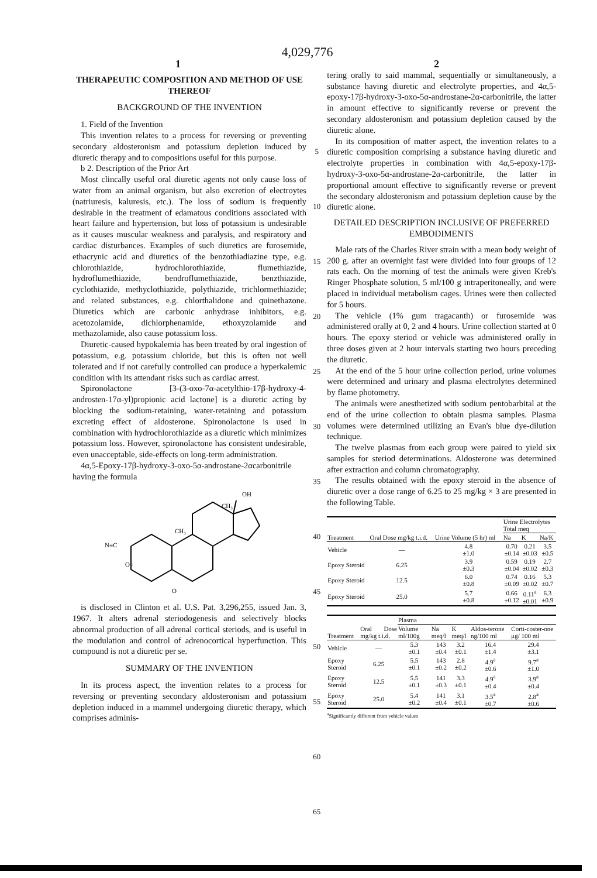1 4,029,776 2
THERAPEUTIC COMPOSITION AND METHOD OF USE THEREOF
BACKGROUND OF THE INVENTION
1. Field of the Invention
This invention relates to a process for reversing or preventing secondary aldosteronism and potassium depletion induced by diuretic therapy and to compositions useful for this purpose.
b 2. Description of the Prior Art
Most clincally useful oral diuretic agents not only cause loss of water from an animal organism, but also excretion of electroytes (natriuresis, kaluresis, etc.). The loss of sodium is frequently desirable in the treatment of edamatous conditions associated with heart failure and hypertension, but loss of potassium is undesirable as it causes muscular weakness and paralysis, and respiratory and cardiac disturbances. Examples of such diuretics are furosemide, ethacrynic acid and diuretics of the benzothiadiazine type, e.g. chlorothiazide, hydrochlorothiazide, flumethiazide, hydroflumethiazide, bendroflumethiazide, benzthiazide, cyclothiazide, methyclothiazide, polythiazide, trichlormethiazide; and related substances, e.g. chlorthalidone and quinethazone. Diuretics which are carbonic anhydrase inhibitors, e.g. acetozolamide, dichlorphenamide, ethoxyzolamide and methazolamide, also cause potassium loss.
Diuretic-caused hypokalemia has been treated by oral ingestion of potassium, e.g. potassium chloride, but this is often not well tolerated and if not carefully controlled can produce a hyperkalemic condition with its attendant risks such as cardiac arrest.
Spironolactone [3-(3-oxo-7α-acetylthio-17β-hydroxy-4-androsten-17α-yl)propionic acid lactone] is a diuretic acting by blocking the sodium-retaining, water-retaining and potassium excreting effect of aldosterone. Spironolactone is used in combination with hydrochlorothiazide as a diuretic which minimizes potassium loss. However, spironolactone has consistent undesirable, even unacceptable, side-effects on long-term administration.
4α,5-Epoxy-17β-hydroxy-3-oxo-5α-androstane-2αcarbonitrile having the formula
OH
CH₃
CH₃
N≡C
O=
O
is disclosed in Clinton et al. U.S. Pat. 3,296,255, issued Jan. 3, 1967. It alters adrenal steriodogenesis and selectively blocks abnormal production of all adrenal cortical steriods, and is useful in the modulation and control of adrenocortical hyperfunction. This compound is not a diuretic per se.
SUMMARY OF THE INVENTION
In its process aspect, the invention relates to a process for reversing or preventing secondary aldosteronism and potassium depletion induced in a mammel undergoing diuretic therapy, which comprises adminis-
5
10
15
20
25
30
35
40
45
50
55
60
65
tering orally to said mammal, sequentially or simultaneously, a substance having diuretic and electrolyte properties, and 4α,5-epoxy-17β-hydroxy-3-oxo-5α-androstane-2α-carbonitrile, the latter in amount effective to significantly reverse or prevent the secondary aldosteronism and potassium depletion caused by the diuretic alone.
In its composition of matter aspect, the invention relates to a diuretic composition comprising a substance having diuretic and electrolyte properties in combination with 4α,5-epoxy-17β-hydroxy-3-oxo-5α-androstane-2α-carbonitrile, the latter in proportional amount effective to significantly reverse or prevent the secondary aldosteronism and potassium depletion cause by the diuretic alone.
DETAILED DESCRIPTION INCLUSIVE OF PREFERRED EMBODIMENTS
Male rats of the Charles River strain with a mean body weight of 200 g. after an overnight fast were divided into four groups of 12 rats each. On the morning of test the animals were given Kreb's Ringer Phosphate solution, 5 ml/100 g intraperitoneally, and were placed in individual metabolism cages. Urines were then collected for 5 hours.
The vehicle (1% gum tragacanth) or furosemide was administered orally at 0, 2 and 4 hours. Urine collection started at 0 hours. The epoxy steriod or vehicle was administered orally in three doses given at 2 hour intervals starting two hours preceding the diuretic.
At the end of the 5 hour urine collection period, urine volumes were determined and urinary and plasma electrolytes determined by flame photometry.
The animals were anesthetized with sodium pentobarbital at the end of the urine collection to obtain plasma samples. Plasma volumes were determined utilizing an Evan's blue dye-dilution technique.
The twelve plasmas from each group were paired to yield six samples for steriod determinations. Aldosterone was determined after extraction and column chromatography.
The results obtained with the epoxy steroid in the absence of diuretic over a dose range of 6.25 to 25 mg/kg × 3 are presented in the following Table.
| Treatment | Oral Dose mg/kg t.i.d. | Urine Volume (5 hr) ml | Urine Electrolytes Total meq | | |
| --- | --- | --- | --- | --- | --- |
| | | | Na | K | Na/K |
| Vehicle | — | 4.8 ±1.0 | 0.70 ±0.14 | 0.21 ±0.03 | 3.5 ±0.5 |
| Epoxy Steroid | 6.25 | 3.9 ±0.3 | 0.59 ±0.04 | 0.19 ±0.02 | 2.7 ±0.3 |
| Epoxy Steroid | 12.5 | 6.0 ±0.8 | 0.74 ±0.09 | 0.16 ±0.02 | 5.3 ±0.7 |
| Epoxy Steroid | 25.0 | 5.7 ±0.8 | 0.66 ±0.12 | 0.11<sup>a</sup> ±0.01 | 6.3 ±0.9 |
| Treatment | Oral Dose mg/kg t.i.d. | Plasma | | | | |
| --- | --- | --- | --- | --- | --- | --- |
| | | Volume ml/100g | Na meq/l | K meq/l | Aldos-terone ng/100 ml | Corti-coster-one μg/ 100 ml |
| Vehicle | — | 5.3 ±0.1 | 143 ±0.4 | 3.2 ±0.1 | 16.4 ±1.4 | 29.4 ±3.1 |
| Epoxy Steroid | 6.25 | 5.5 ±0.1 | 143 ±0.2 | 2.8 ±0.2 | 4.9<sup>a</sup> ±0.6 | 9.7<sup>a</sup> ±1.0 |
| Epoxy Steroid | 12.5 | 5.5 ±0.1 | 141 ±0.3 | 3.3 ±0.1 | 4.9<sup>a</sup> ±0.4 | 3.9<sup>a</sup> ±0.4 |
| Epoxy Steroid | 25.0 | 5.4 ±0.2 | 141 ±0.4 | 3.1 ±0.1 | 3.5<sup>a</sup> ±0.7 | 2.8<sup>a</sup> ±0.6 |
<sup>a</sup> Significantly different from vehicle values